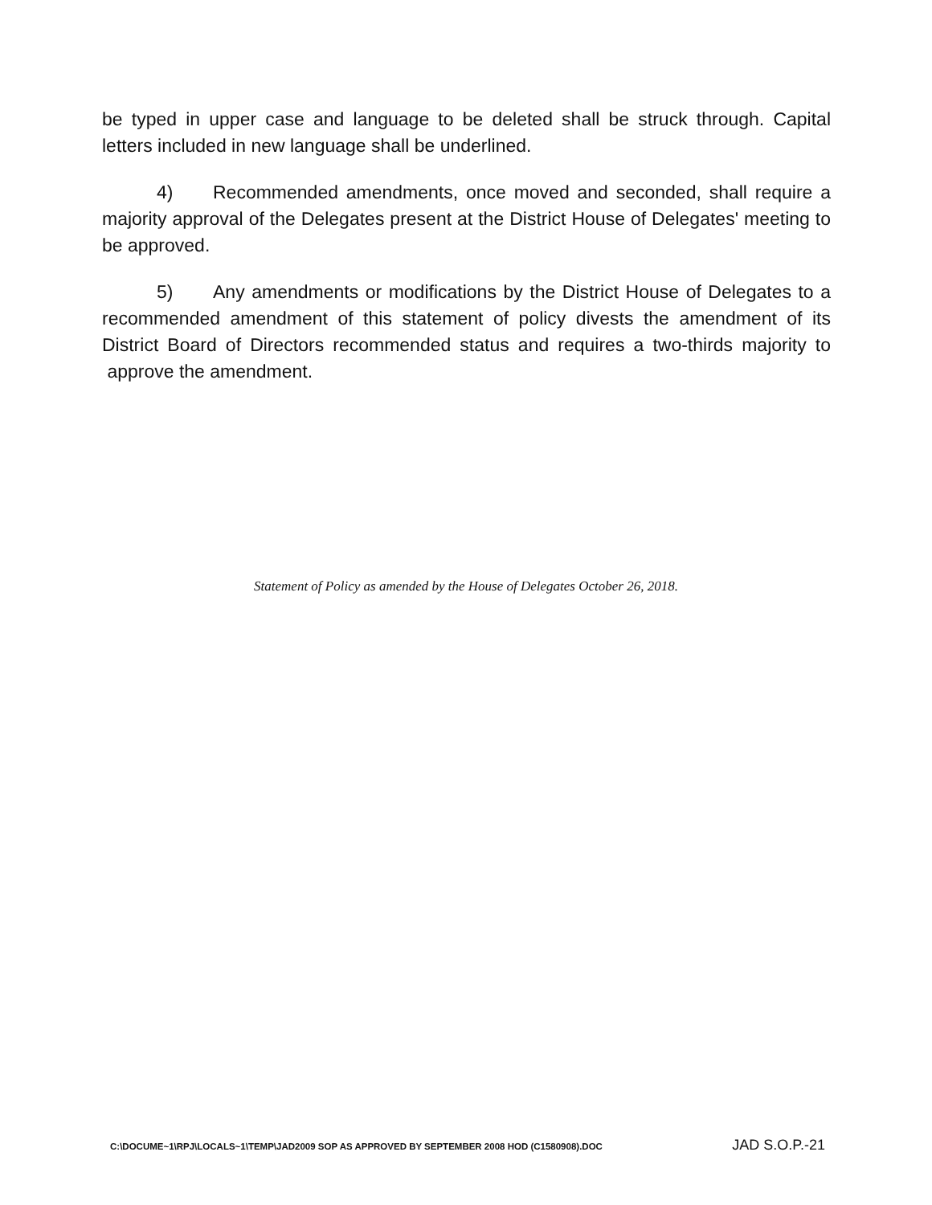be typed in upper case and language to be deleted shall be struck through. Capital letters included in new language shall be underlined.
4) Recommended amendments, once moved and seconded, shall require a majority approval of the Delegates present at the District House of Delegates' meeting to be approved.
5) Any amendments or modifications by the District House of Delegates to a recommended amendment of this statement of policy divests the amendment of its District Board of Directors recommended status and requires a two-thirds majority to approve the amendment.
Statement of Policy as amended by the House of Delegates October 26, 2018.
C:\DOCUME~1\RPJ\LOCALS~1\TEMP\JAD2009 SOP AS APPROVED BY SEPTEMBER 2008 HOD (C1580908).DOC JAD S.O.P.-21